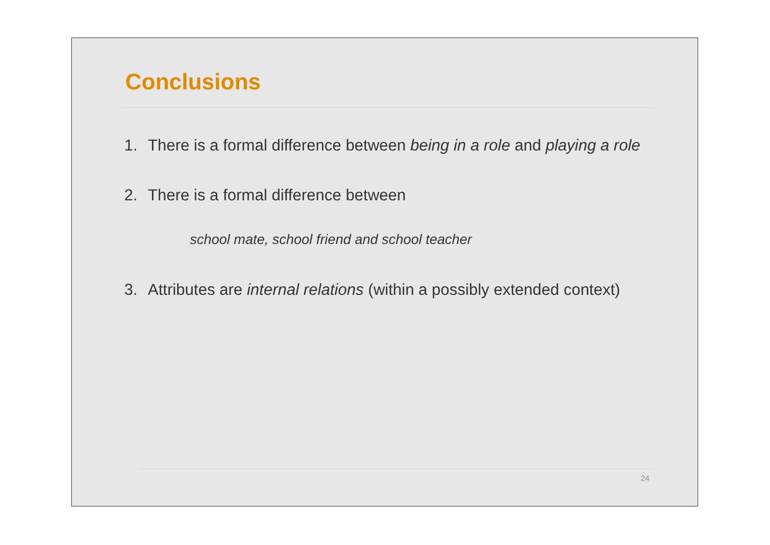Conclusions
1. There is a formal difference between being in a role and playing a role
2. There is a formal difference between
school mate, school friend and school teacher
3. Attributes are internal relations (within a possibly extended context)
24